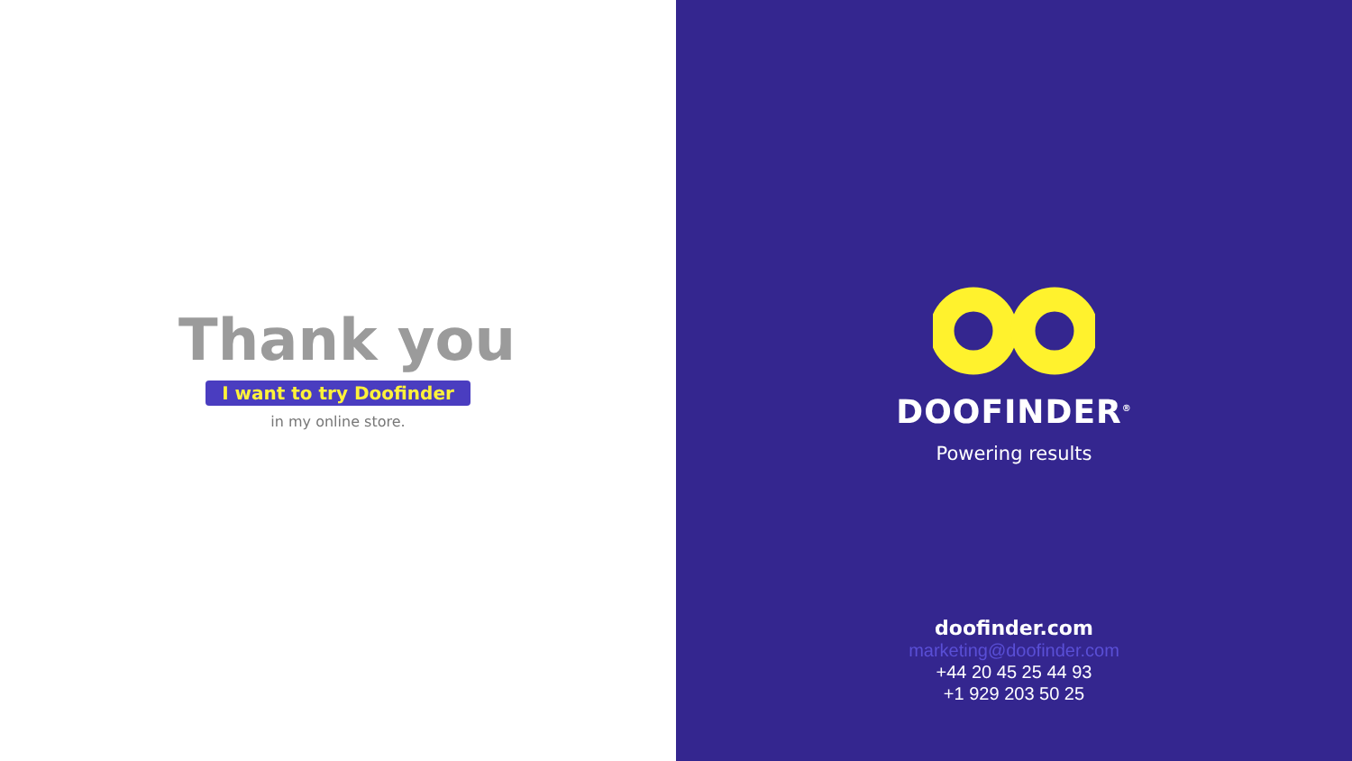Thank you
I want to try Doofinder
in my online store.
DOOFINDER<sup>®</sup>
Powering results
doofinder.com
marketing@doofinder.com
+44 20 45 25 44 93
+1 929 203 50 25